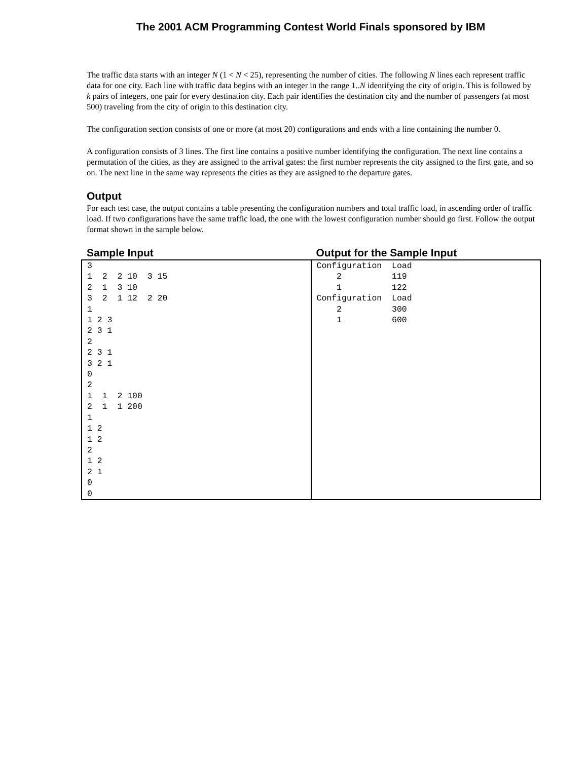The 2001 ACM Programming Contest World Finals sponsored by IBM
The traffic data starts with an integer N (1 < N < 25), representing the number of cities. The following N lines each represent traffic data for one city. Each line with traffic data begins with an integer in the range 1..N identifying the city of origin. This is followed by k pairs of integers, one pair for every destination city. Each pair identifies the destination city and the number of passengers (at most 500) traveling from the city of origin to this destination city.
The configuration section consists of one or more (at most 20) configurations and ends with a line containing the number 0.
A configuration consists of 3 lines. The first line contains a positive number identifying the configuration. The next line contains a permutation of the cities, as they are assigned to the arrival gates: the first number represents the city assigned to the first gate, and so on. The next line in the same way represents the cities as they are assigned to the departure gates.
Output
For each test case, the output contains a table presenting the configuration numbers and total traffic load, in ascending order of traffic load. If two configurations have the same traffic load, the one with the lowest configuration number should go first. Follow the output format shown in the sample below.
| Sample Input | Output for the Sample Input |
| --- | --- |
| 3 1 2 2 10 3 15 2 1 3 10 3 2 1 12 2 20 1 1 2 3 2 3 1 2 2 3 1 3 2 1 0 2 1 1 2 100 2 1 1 200 1 1 2 1 2 2 1 2 2 1 0 0 | Configuration Load 2 119 1 122 Configuration Load 2 300 1 600 |